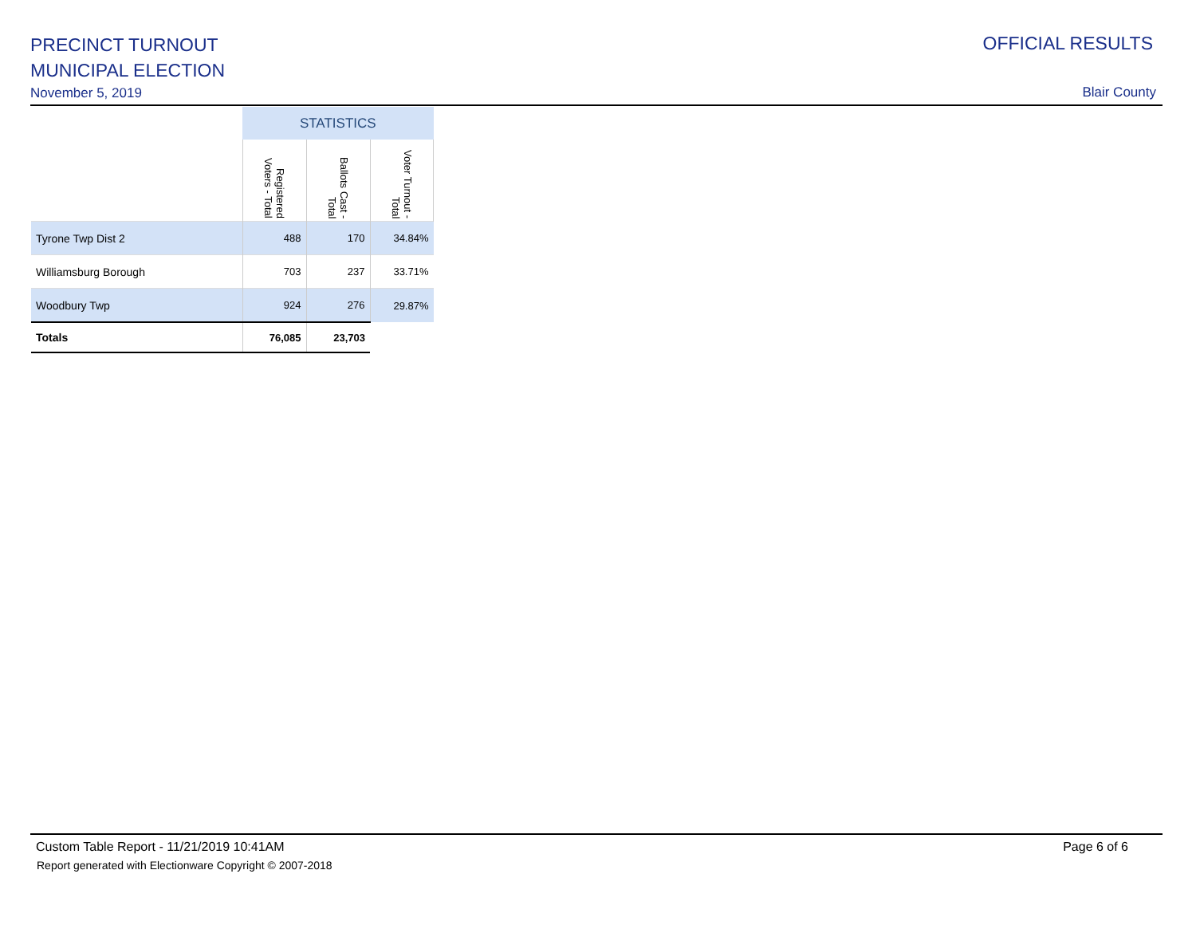PRECINCT TURNOUT
MUNICIPAL ELECTION
November 5, 2019
OFFICIAL RESULTS
Blair County
| | STATISTICS | | |
| --- | --- | --- | --- |
| | Registered Voters - Total | Ballots Cast - Total | Voter Turnout - Total |
| Tyrone Twp Dist 2 | 488 | 170 | 34.84% |
| Williamsburg Borough | 703 | 237 | 33.71% |
| Woodbury Twp | 924 | 276 | 29.87% |
| Totals | 76,085 | 23,703 | |
Custom Table Report - 11/21/2019 10:41AM Page 6 of 6
Report generated with Electionware Copyright © 2007-2018